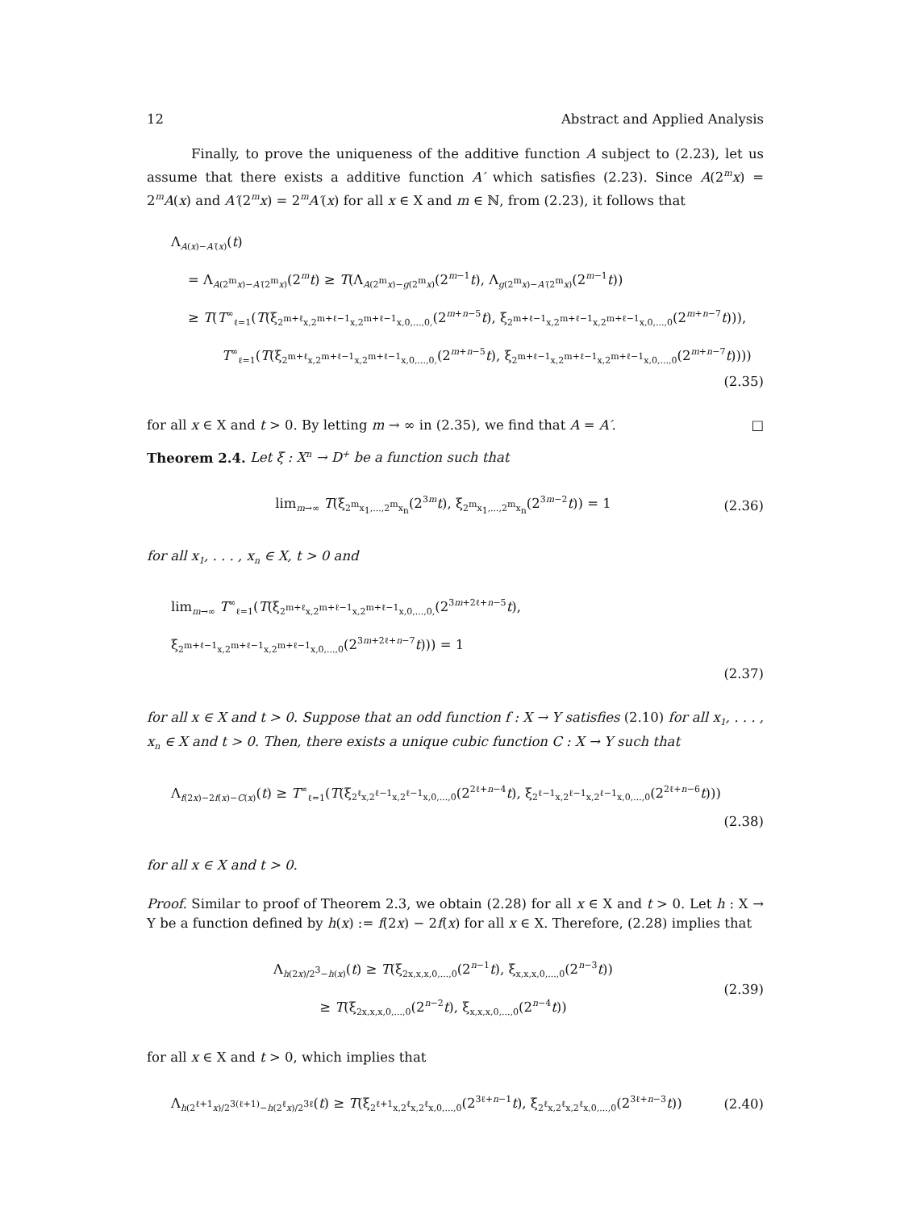12 Abstract and Applied Analysis
Finally, to prove the uniqueness of the additive function A subject to (2.23), let us assume that there exists a additive function A′ which satisfies (2.23). Since A(2<sup>m</sup>x) = 2<sup>m</sup>A(x) and A′(2<sup>m</sup>x) = 2<sup>m</sup>A′(x) for all x ∈ X and m ∈ ℕ, from (2.23), it follows that
Λ<sub>A(x)−A′(x)</sub>(t)
= Λ<sub>A(2<sup>m</sup>x)−A′(2<sup>m</sup>x)</sub>(2<sup>m</sup>t) ≥ T(Λ<sub>A(2<sup>m</sup>x)−g(2<sup>m</sup>x)</sub>(2<sup>m−1</sup>t), Λ<sub>g(2<sup>m</sup>x)−A′(2<sup>m</sup>x)</sub>(2<sup>m−1</sup>t))
≥ T(T<sup>∞</sup><sub>ℓ=1</sub>(T(ξ<sub>2<sup>m+ℓ</sup>x,2<sup>m+ℓ−1</sup>x,2<sup>m+ℓ−1</sup>x,0,...,0,</sub>(2<sup>m+n−5</sup>t), ξ<sub>2<sup>m+ℓ−1</sup>x,2<sup>m+ℓ−1</sup>x,2<sup>m+ℓ−1</sup>x,0,...,0</sub>(2<sup>m+n−7</sup>t))),
T<sup>∞</sup><sub>ℓ=1</sub>(T(ξ<sub>2<sup>m+ℓ</sup>x,2<sup>m+ℓ−1</sup>x,2<sup>m+ℓ−1</sup>x,0,...,0,</sub>(2<sup>m+n−5</sup>t), ξ<sub>2<sup>m+ℓ−1</sup>x,2<sup>m+ℓ−1</sup>x,2<sup>m+ℓ−1</sup>x,0,...,0</sub>(2<sup>m+n−7</sup>t))))
(2.35)
for all x ∈ X and t > 0. By letting m → ∞ in (2.35), we find that A = A′. □
Theorem 2.4. Let ξ : X<sup>n</sup> → D<sup>+</sup> be a function such that
lim<sub>m→∞</sub> T(ξ<sub>2<sup>m</sup>x<sub>1</sub>,...,2<sup>m</sup>x<sub>n</sub></sub>(2<sup>3m</sup>t), ξ<sub>2<sup>m</sup>x<sub>1</sub>,...,2<sup>m</sup>x<sub>n</sub></sub>(2<sup>3m−2</sup>t)) = 1
(2.36)
for all x<sub>1</sub>, . . . , x<sub>n</sub> ∈ X, t > 0 and
lim<sub>m→∞</sub> T<sup>∞</sup><sub>ℓ=1</sub>(T(ξ<sub>2<sup>m+ℓ</sup>x,2<sup>m+ℓ−1</sup>x,2<sup>m+ℓ−1</sup>x,0,...,0,</sub>(2<sup>3m+2ℓ+n−5</sup>t), ξ<sub>2<sup>m+ℓ−1</sup>x,2<sup>m+ℓ−1</sup>x,2<sup>m+ℓ−1</sup>x,0,...,0</sub>(2<sup>3m+2ℓ+n−7</sup>t))) = 1
(2.37)
for all x ∈ X and t > 0. Suppose that an odd function f : X → Y satisfies (2.10) for all x<sub>1</sub>, . . . , x<sub>n</sub> ∈ X and t > 0. Then, there exists a unique cubic function C : X → Y such that
Λ<sub>f(2x)−2f(x)−C(x)</sub>(t) ≥ T<sup>∞</sup><sub>ℓ=1</sub>(T(ξ<sub>2<sup>ℓ</sup>x,2<sup>ℓ−1</sup>x,2<sup>ℓ−1</sup>x,0,...,0</sub>(2<sup>2ℓ+n−4</sup>t), ξ<sub>2<sup>ℓ−1</sup>x,2<sup>ℓ−1</sup>x,2<sup>ℓ−1</sup>x,0,...,0</sub>(2<sup>2ℓ+n−6</sup>t)))
(2.38)
for all x ∈ X and t > 0.
Proof. Similar to proof of Theorem 2.3, we obtain (2.28) for all x ∈ X and t > 0. Let h : X → Y be a function defined by h(x) := f(2x) − 2f(x) for all x ∈ X. Therefore, (2.28) implies that
Λ<sub>h(2x)/2<sup>3</sup>−h(x)</sub>(t) ≥ T(ξ<sub>2x,x,x,0,...,0</sub>(2<sup>n−1</sup>t), ξ<sub>x,x,x,0,...,0</sub>(2<sup>n−3</sup>t))
≥ T(ξ<sub>2x,x,x,0,...,0</sub>(2<sup>n−2</sup>t), ξ<sub>x,x,x,0,...,0</sub>(2<sup>n−4</sup>t))
(2.39)
for all x ∈ X and t > 0, which implies that
Λ<sub>h(2<sup>ℓ+1</sup>x)/2<sup>3(ℓ+1)</sup>−h(2<sup>ℓ</sup>x)/2<sup>3ℓ</sup></sub>(t) ≥ T(ξ<sub>2<sup>ℓ+1</sup>x,2<sup>ℓ</sup>x,2<sup>ℓ</sup>x,0,...,0</sub>(2<sup>3ℓ+n−1</sup>t), ξ<sub>2<sup>ℓ</sup>x,2<sup>ℓ</sup>x,2<sup>ℓ</sup>x,0,...,0</sub>(2<sup>3ℓ+n−3</sup>t))
(2.40)